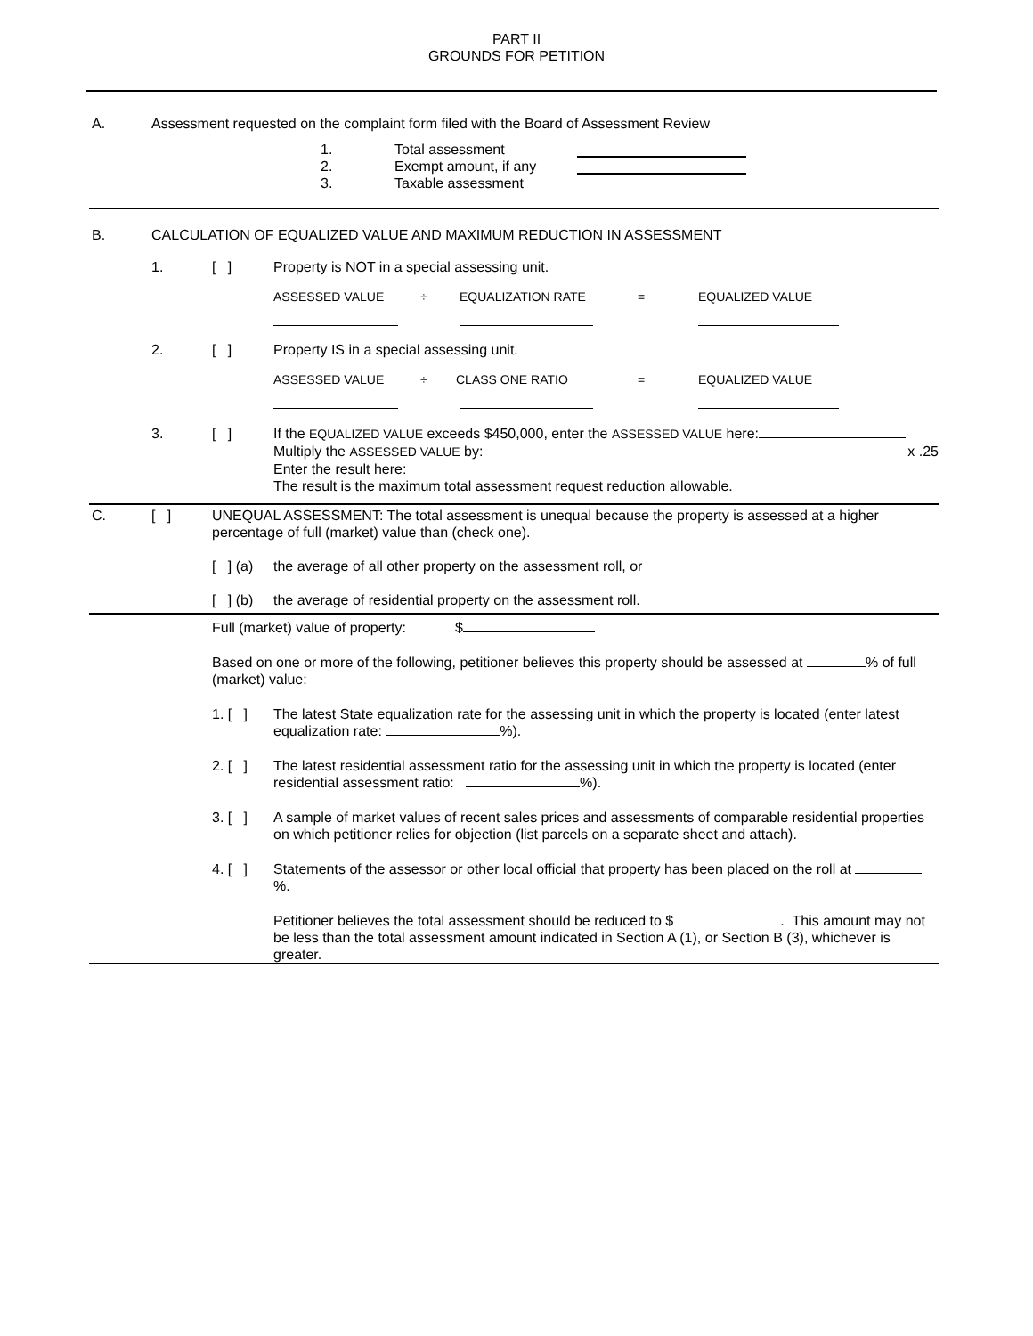PART II
GROUNDS FOR PETITION
A. Assessment requested on the complaint form filed with the Board of Assessment Review
1. Total assessment
2. Exempt amount, if any
3. Taxable assessment
B. CALCULATION OF EQUALIZED VALUE AND MAXIMUM REDUCTION IN ASSESSMENT
1. [ ] Property is NOT in a special assessing unit.
ASSESSED VALUE ÷ EQUALIZATION RATE = EQUALIZED VALUE
2. [ ] Property IS in a special assessing unit.
ASSESSED VALUE ÷ CLASS ONE RATIO = EQUALIZED VALUE
3. [ ] If the EQUALIZED VALUE exceeds $450,000, enter the ASSESSED VALUE here:
Multiply the ASSESSED VALUE by: x .25
Enter the result here:
The result is the maximum total assessment request reduction allowable.
C. [ ] UNEQUAL ASSESSMENT: The total assessment is unequal because the property is assessed at a higher percentage of full (market) value than (check one).
[ ] (a) the average of all other property on the assessment roll, or
[ ] (b) the average of residential property on the assessment roll.
Full (market) value of property: $
Based on one or more of the following, petitioner believes this property should be assessed at % of full (market) value:
1. [ ]
The latest State equalization rate for the assessing unit in which the property is located (enter latest equalization rate: %).
2. [ ]
The latest residential assessment ratio for the assessing unit in which the property is located (enter residential assessment ratio: %).
3. [ ]
A sample of market values of recent sales prices and assessments of comparable residential properties on which petitioner relies for objection (list parcels on a separate sheet and attach).
4. [ ]
Statements of the assessor or other local official that property has been placed on the roll at %.
Petitioner believes the total assessment should be reduced to $ . This amount may not be less than the total assessment amount indicated in Section A (1), or Section B (3), whichever is greater.